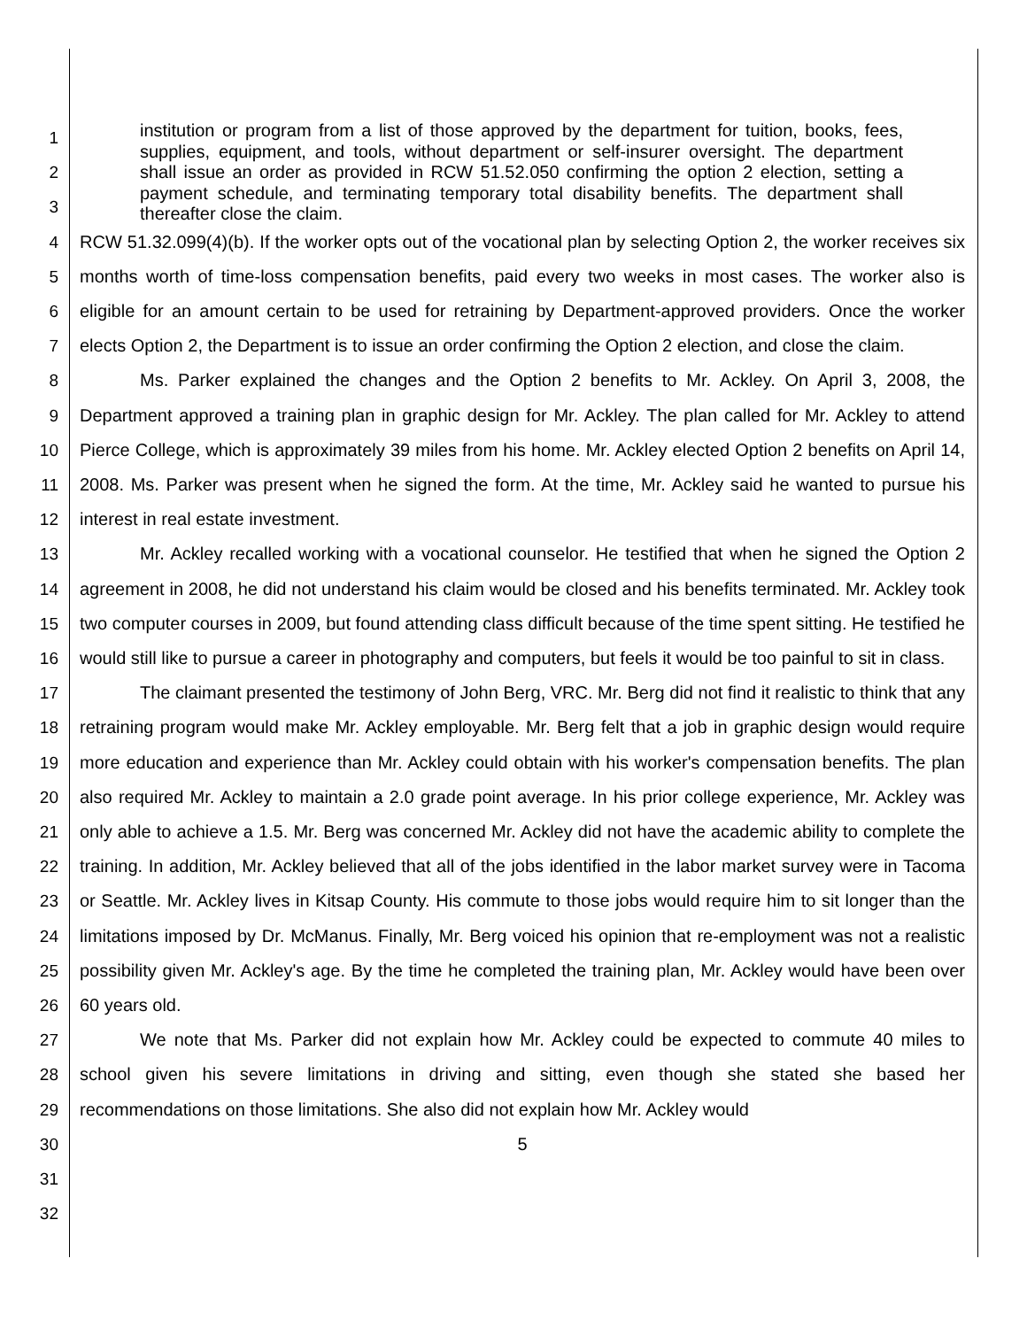1
2
3
4
5
6
7
8
9
10
11
12
13
14
15
16
17
18
19
20
21
22
23
24
25
26
27
28
29
30
31
32
institution or program from a list of those approved by the department for tuition, books, fees, supplies, equipment, and tools, without department or self-insurer oversight. The department shall issue an order as provided in RCW 51.52.050 confirming the option 2 election, setting a payment schedule, and terminating temporary total disability benefits. The department shall thereafter close the claim.
RCW 51.32.099(4)(b). If the worker opts out of the vocational plan by selecting Option 2, the worker receives six months worth of time-loss compensation benefits, paid every two weeks in most cases. The worker also is eligible for an amount certain to be used for retraining by Department-approved providers. Once the worker elects Option 2, the Department is to issue an order confirming the Option 2 election, and close the claim.
Ms. Parker explained the changes and the Option 2 benefits to Mr. Ackley. On April 3, 2008, the Department approved a training plan in graphic design for Mr. Ackley. The plan called for Mr. Ackley to attend Pierce College, which is approximately 39 miles from his home. Mr. Ackley elected Option 2 benefits on April 14, 2008. Ms. Parker was present when he signed the form. At the time, Mr. Ackley said he wanted to pursue his interest in real estate investment.
Mr. Ackley recalled working with a vocational counselor. He testified that when he signed the Option 2 agreement in 2008, he did not understand his claim would be closed and his benefits terminated. Mr. Ackley took two computer courses in 2009, but found attending class difficult because of the time spent sitting. He testified he would still like to pursue a career in photography and computers, but feels it would be too painful to sit in class.
The claimant presented the testimony of John Berg, VRC. Mr. Berg did not find it realistic to think that any retraining program would make Mr. Ackley employable. Mr. Berg felt that a job in graphic design would require more education and experience than Mr. Ackley could obtain with his worker's compensation benefits. The plan also required Mr. Ackley to maintain a 2.0 grade point average. In his prior college experience, Mr. Ackley was only able to achieve a 1.5. Mr. Berg was concerned Mr. Ackley did not have the academic ability to complete the training. In addition, Mr. Ackley believed that all of the jobs identified in the labor market survey were in Tacoma or Seattle. Mr. Ackley lives in Kitsap County. His commute to those jobs would require him to sit longer than the limitations imposed by Dr. McManus. Finally, Mr. Berg voiced his opinion that re-employment was not a realistic possibility given Mr. Ackley's age. By the time he completed the training plan, Mr. Ackley would have been over 60 years old.
We note that Ms. Parker did not explain how Mr. Ackley could be expected to commute 40 miles to school given his severe limitations in driving and sitting, even though she stated she based her recommendations on those limitations. She also did not explain how Mr. Ackley would
5